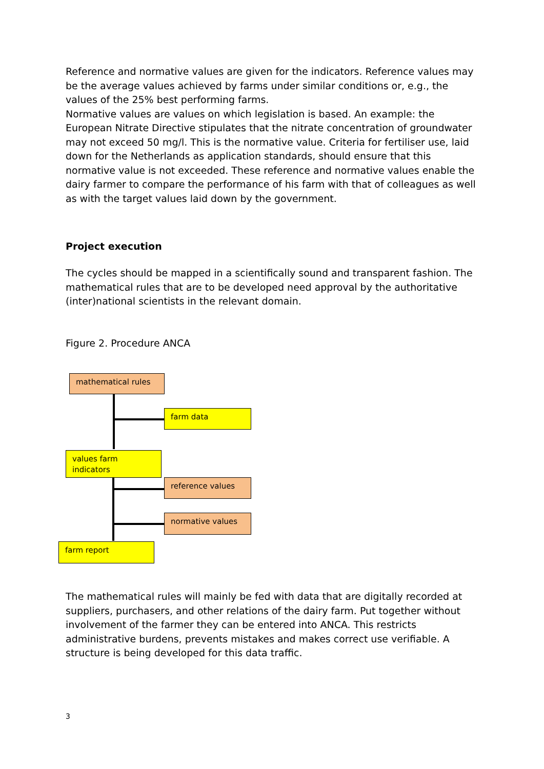Reference and normative values are given for the indicators. Reference values may be the average values achieved by farms under similar conditions or, e.g., the values of the 25% best performing farms.
Normative values are values on which legislation is based. An example: the European Nitrate Directive stipulates that the nitrate concentration of groundwater may not exceed 50 mg/l. This is the normative value. Criteria for fertiliser use, laid down for the Netherlands as application standards, should ensure that this normative value is not exceeded. These reference and normative values enable the dairy farmer to compare the performance of his farm with that of colleagues as well as with the target values laid down by the government.
Project execution
The cycles should be mapped in a scientifically sound and transparent fashion. The mathematical rules that are to be developed need approval by the authoritative (inter)national scientists in the relevant domain.
Figure 2. Procedure ANCA
mathematical rules
farm data
values farm indicators
reference values
normative values
farm report
The mathematical rules will mainly be fed with data that are digitally recorded at suppliers, purchasers, and other relations of the dairy farm. Put together without involvement of the farmer they can be entered into ANCA. This restricts administrative burdens, prevents mistakes and makes correct use verifiable. A structure is being developed for this data traffic.
3